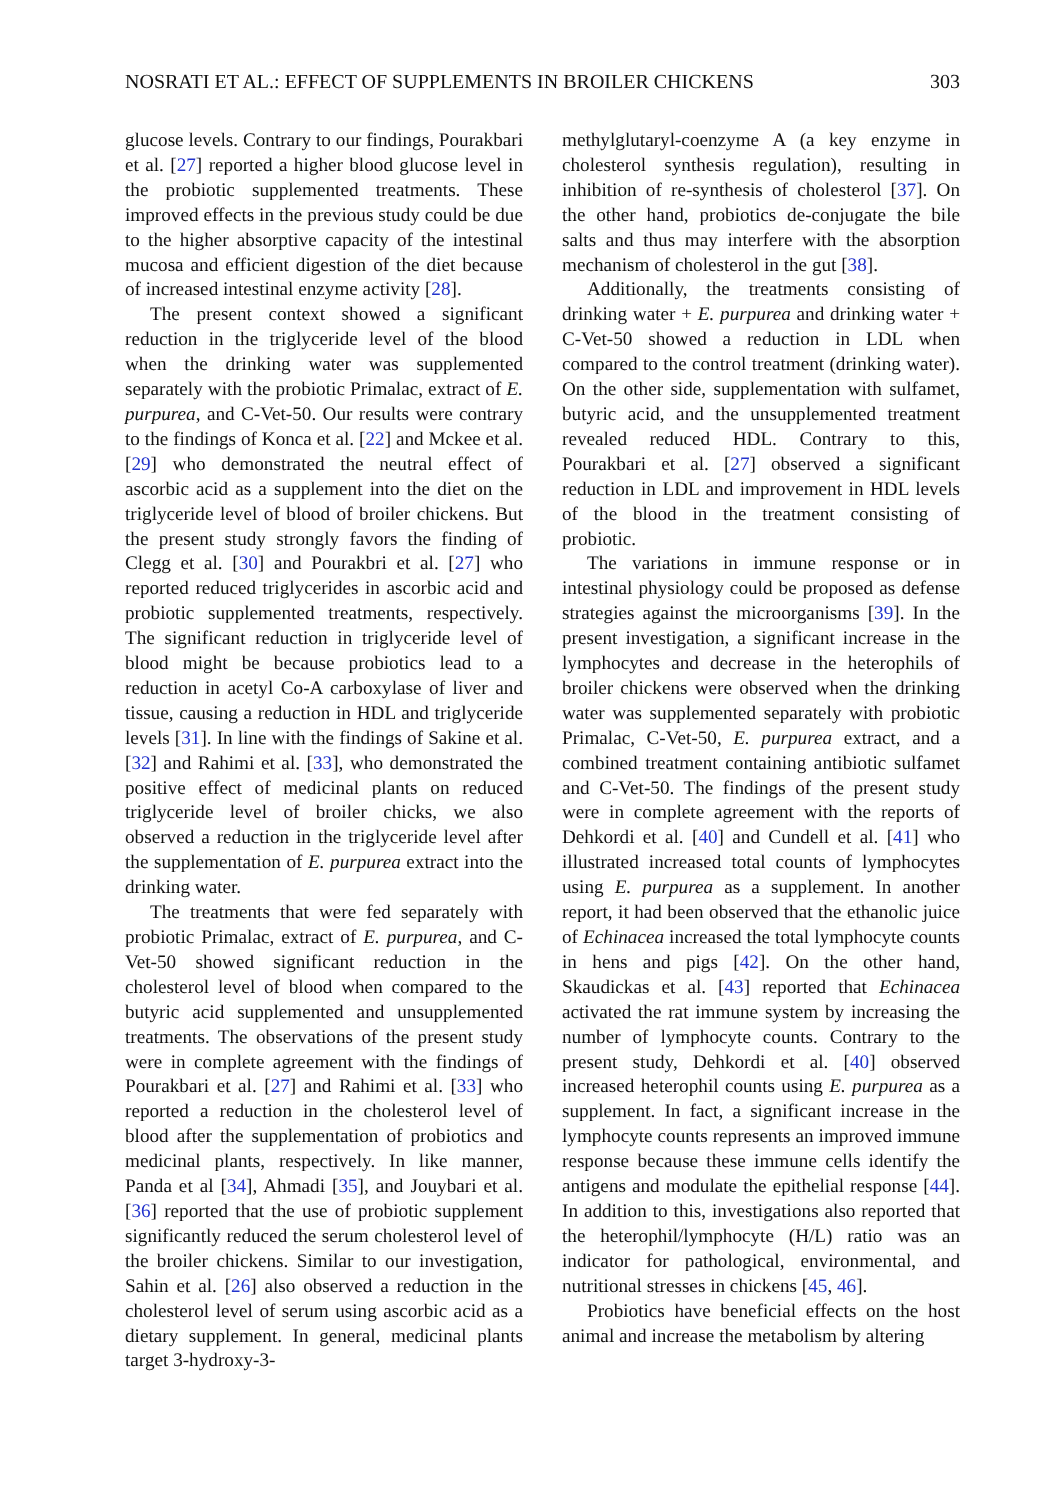NOSRATI ET AL.: EFFECT OF SUPPLEMENTS IN BROILER CHICKENS 303
glucose levels. Contrary to our findings, Pourakbari et al. [27] reported a higher blood glucose level in the probiotic supplemented treatments. These improved effects in the previous study could be due to the higher absorptive capacity of the intestinal mucosa and efficient digestion of the diet because of increased intestinal enzyme activity [28].
The present context showed a significant reduction in the triglyceride level of the blood when the drinking water was supplemented separately with the probiotic Primalac, extract of E. purpurea, and C-Vet-50. Our results were contrary to the findings of Konca et al. [22] and Mckee et al. [29] who demonstrated the neutral effect of ascorbic acid as a supplement into the diet on the triglyceride level of blood of broiler chickens. But the present study strongly favors the finding of Clegg et al. [30] and Pourakbri et al. [27] who reported reduced triglycerides in ascorbic acid and probiotic supplemented treatments, respectively. The significant reduction in triglyceride level of blood might be because probiotics lead to a reduction in acetyl Co-A carboxylase of liver and tissue, causing a reduction in HDL and triglyceride levels [31]. In line with the findings of Sakine et al. [32] and Rahimi et al. [33], who demonstrated the positive effect of medicinal plants on reduced triglyceride level of broiler chicks, we also observed a reduction in the triglyceride level after the supplementation of E. purpurea extract into the drinking water.
The treatments that were fed separately with probiotic Primalac, extract of E. purpurea, and C-Vet-50 showed significant reduction in the cholesterol level of blood when compared to the butyric acid supplemented and unsupplemented treatments. The observations of the present study were in complete agreement with the findings of Pourakbari et al. [27] and Rahimi et al. [33] who reported a reduction in the cholesterol level of blood after the supplementation of probiotics and medicinal plants, respectively. In like manner, Panda et al [34], Ahmadi [35], and Jouybari et al. [36] reported that the use of probiotic supplement significantly reduced the serum cholesterol level of the broiler chickens. Similar to our investigation, Sahin et al. [26] also observed a reduction in the cholesterol level of serum using ascorbic acid as a dietary supplement. In general, medicinal plants target 3-hydroxy-3-
methylglutaryl-coenzyme A (a key enzyme in cholesterol synthesis regulation), resulting in inhibition of re-synthesis of cholesterol [37]. On the other hand, probiotics de-conjugate the bile salts and thus may interfere with the absorption mechanism of cholesterol in the gut [38].
Additionally, the treatments consisting of drinking water + E. purpurea and drinking water + C-Vet-50 showed a reduction in LDL when compared to the control treatment (drinking water). On the other side, supplementation with sulfamet, butyric acid, and the unsupplemented treatment revealed reduced HDL. Contrary to this, Pourakbari et al. [27] observed a significant reduction in LDL and improvement in HDL levels of the blood in the treatment consisting of probiotic.
The variations in immune response or in intestinal physiology could be proposed as defense strategies against the microorganisms [39]. In the present investigation, a significant increase in the lymphocytes and decrease in the heterophils of broiler chickens were observed when the drinking water was supplemented separately with probiotic Primalac, C-Vet-50, E. purpurea extract, and a combined treatment containing antibiotic sulfamet and C-Vet-50. The findings of the present study were in complete agreement with the reports of Dehkordi et al. [40] and Cundell et al. [41] who illustrated increased total counts of lymphocytes using E. purpurea as a supplement. In another report, it had been observed that the ethanolic juice of Echinacea increased the total lymphocyte counts in hens and pigs [42]. On the other hand, Skaudickas et al. [43] reported that Echinacea activated the rat immune system by increasing the number of lymphocyte counts. Contrary to the present study, Dehkordi et al. [40] observed increased heterophil counts using E. purpurea as a supplement. In fact, a significant increase in the lymphocyte counts represents an improved immune response because these immune cells identify the antigens and modulate the epithelial response [44]. In addition to this, investigations also reported that the heterophil/lymphocyte (H/L) ratio was an indicator for pathological, environmental, and nutritional stresses in chickens [45, 46].
Probiotics have beneficial effects on the host animal and increase the metabolism by altering